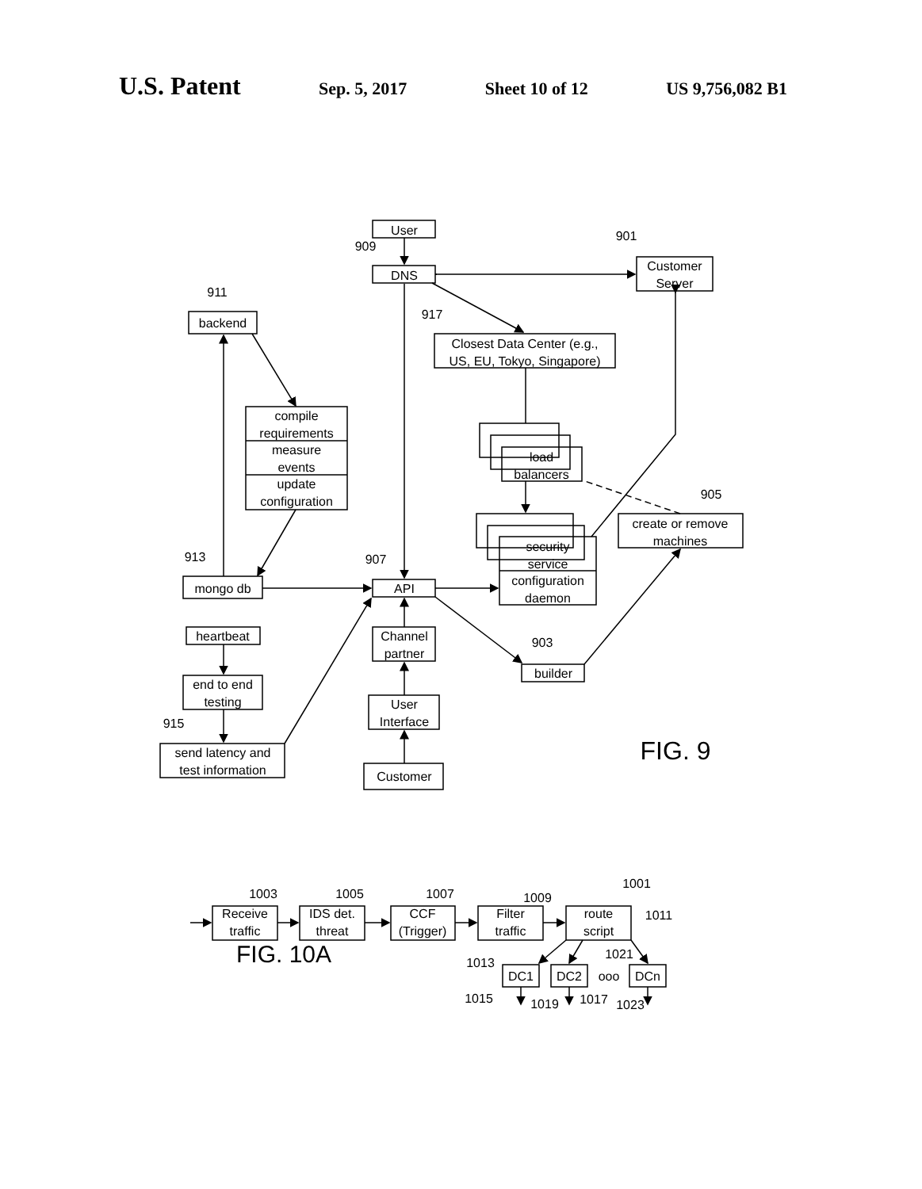U.S. Patent Sep. 5, 2017 Sheet 10 of 12 US 9,756,082 B1
User
DNS
Customer
Server
backend
Closest Data Center (e.g.,
US, EU, Tokyo, Singapore)
compile
requirements
measure
events
update
configuration
load
balancers
security
service
configuration
daemon
create or remove
machines
mongo db
API
heartbeat
end to end
testing
Channel
partner
builder
send latency and
test information
User
Interface
Customer
901
909
911
917
905
913
907
903
915
FIG. 9
1001
1003
1005
1007
1009
1011
Receive
traffic
IDS det.
threat
CCF
(Trigger)
Filter
traffic
route
script
FIG. 10A
1013
1021
DC1
DC2
ooo
DCn
1015
1019
1017
1023